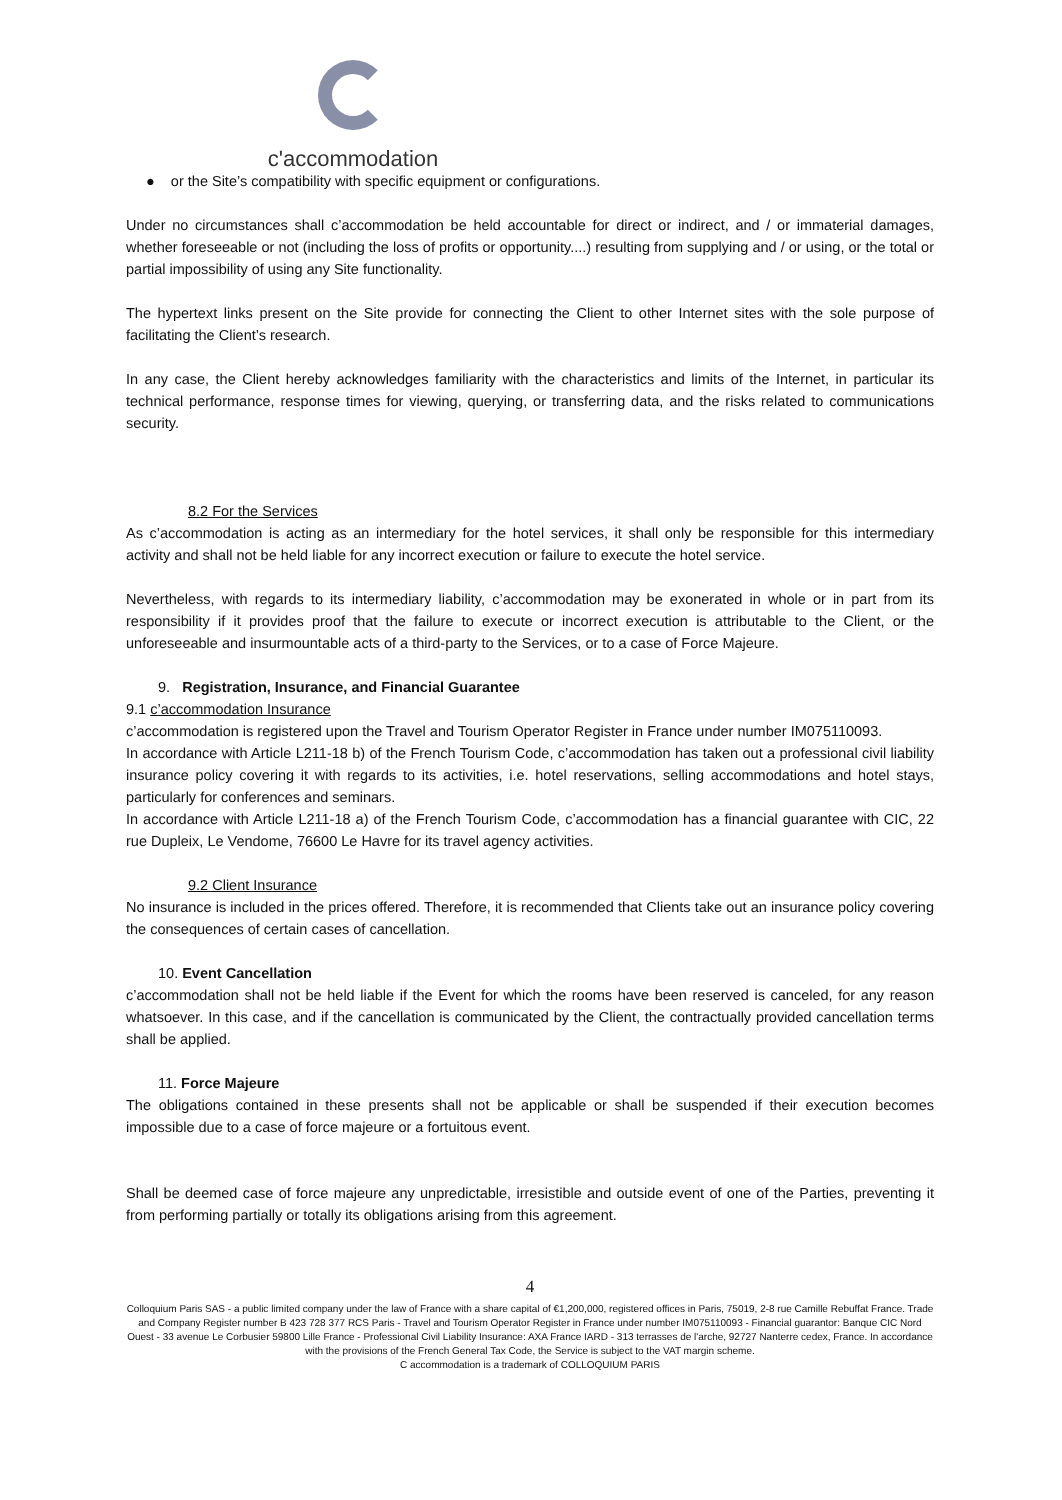c'accommodation
● or the Site’s compatibility with specific equipment or configurations.
Under no circumstances shall c’accommodation be held accountable for direct or indirect, and / or immaterial damages, whether foreseeable or not (including the loss of profits or opportunity....) resulting from supplying and / or using, or the total or partial impossibility of using any Site functionality.
The hypertext links present on the Site provide for connecting the Client to other Internet sites with the sole purpose of facilitating the Client’s research.
In any case, the Client hereby acknowledges familiarity with the characteristics and limits of the Internet, in particular its technical performance, response times for viewing, querying, or transferring data, and the risks related to communications security.
8.2 For the Services
As c’accommodation is acting as an intermediary for the hotel services, it shall only be responsible for this intermediary activity and shall not be held liable for any incorrect execution or failure to execute the hotel service.
Nevertheless, with regards to its intermediary liability, c’accommodation may be exonerated in whole or in part from its responsibility if it provides proof that the failure to execute or incorrect execution is attributable to the Client, or the unforeseeable and insurmountable acts of a third-party to the Services, or to a case of Force Majeure.
9. Registration, Insurance, and Financial Guarantee
9.1 c’accommodation Insurance
c’accommodation is registered upon the Travel and Tourism Operator Register in France under number IM075110093.
In accordance with Article L211-18 b) of the French Tourism Code, c’accommodation has taken out a professional civil liability insurance policy covering it with regards to its activities, i.e. hotel reservations, selling accommodations and hotel stays, particularly for conferences and seminars.
In accordance with Article L211-18 a) of the French Tourism Code, c’accommodation has a financial guarantee with CIC, 22 rue Dupleix, Le Vendome, 76600 Le Havre for its travel agency activities.
9.2 Client Insurance
No insurance is included in the prices offered. Therefore, it is recommended that Clients take out an insurance policy covering the consequences of certain cases of cancellation.
10. Event Cancellation
c’accommodation shall not be held liable if the Event for which the rooms have been reserved is canceled, for any reason whatsoever. In this case, and if the cancellation is communicated by the Client, the contractually provided cancellation terms shall be applied.
11. Force Majeure
The obligations contained in these presents shall not be applicable or shall be suspended if their execution becomes impossible due to a case of force majeure or a fortuitous event.
Shall be deemed case of force majeure any unpredictable, irresistible and outside event of one of the Parties, preventing it from performing partially or totally its obligations arising from this agreement.
4
Colloquium Paris SAS - a public limited company under the law of France with a share capital of €1,200,000, registered offices in Paris, 75019, 2-8 rue Camille Rebuffat France. Trade and Company Register number B 423 728 377 RCS Paris - Travel and Tourism Operator Register in France under number IM075110093 - Financial guarantor: Banque CIC Nord Ouest - 33 avenue Le Corbusier 59800 Lille France - Professional Civil Liability Insurance: AXA France IARD - 313 terrasses de l'arche, 92727 Nanterre cedex, France. In accordance with the provisions of the French General Tax Code, the Service is subject to the VAT margin scheme.
C accommodation is a trademark of COLLOQUIUM PARIS